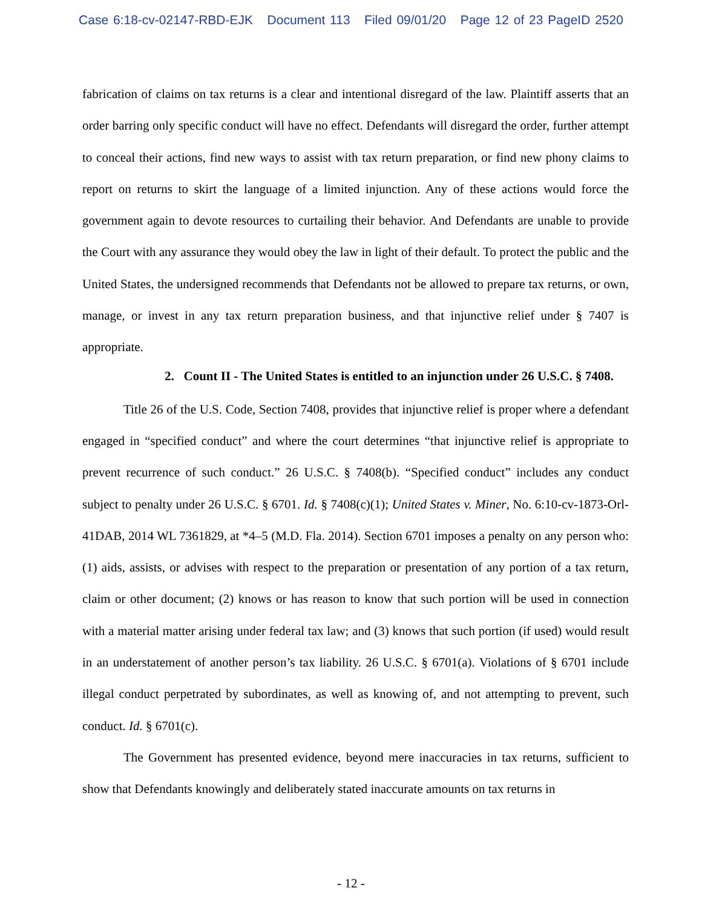Case 6:18-cv-02147-RBD-EJK Document 113 Filed 09/01/20 Page 12 of 23 PageID 2520
fabrication of claims on tax returns is a clear and intentional disregard of the law. Plaintiff asserts that an order barring only specific conduct will have no effect. Defendants will disregard the order, further attempt to conceal their actions, find new ways to assist with tax return preparation, or find new phony claims to report on returns to skirt the language of a limited injunction. Any of these actions would force the government again to devote resources to curtailing their behavior. And Defendants are unable to provide the Court with any assurance they would obey the law in light of their default. To protect the public and the United States, the undersigned recommends that Defendants not be allowed to prepare tax returns, or own, manage, or invest in any tax return preparation business, and that injunctive relief under § 7407 is appropriate.
2. Count II - The United States is entitled to an injunction under 26 U.S.C. § 7408.
Title 26 of the U.S. Code, Section 7408, provides that injunctive relief is proper where a defendant engaged in “specified conduct” and where the court determines “that injunctive relief is appropriate to prevent recurrence of such conduct.” 26 U.S.C. § 7408(b). “Specified conduct” includes any conduct subject to penalty under 26 U.S.C. § 6701. Id. § 7408(c)(1); United States v. Miner, No. 6:10-cv-1873-Orl-41DAB, 2014 WL 7361829, at *4–5 (M.D. Fla. 2014). Section 6701 imposes a penalty on any person who: (1) aids, assists, or advises with respect to the preparation or presentation of any portion of a tax return, claim or other document; (2) knows or has reason to know that such portion will be used in connection with a material matter arising under federal tax law; and (3) knows that such portion (if used) would result in an understatement of another person’s tax liability. 26 U.S.C. § 6701(a). Violations of § 6701 include illegal conduct perpetrated by subordinates, as well as knowing of, and not attempting to prevent, such conduct. Id. § 6701(c).
The Government has presented evidence, beyond mere inaccuracies in tax returns, sufficient to show that Defendants knowingly and deliberately stated inaccurate amounts on tax returns in
- 12 -